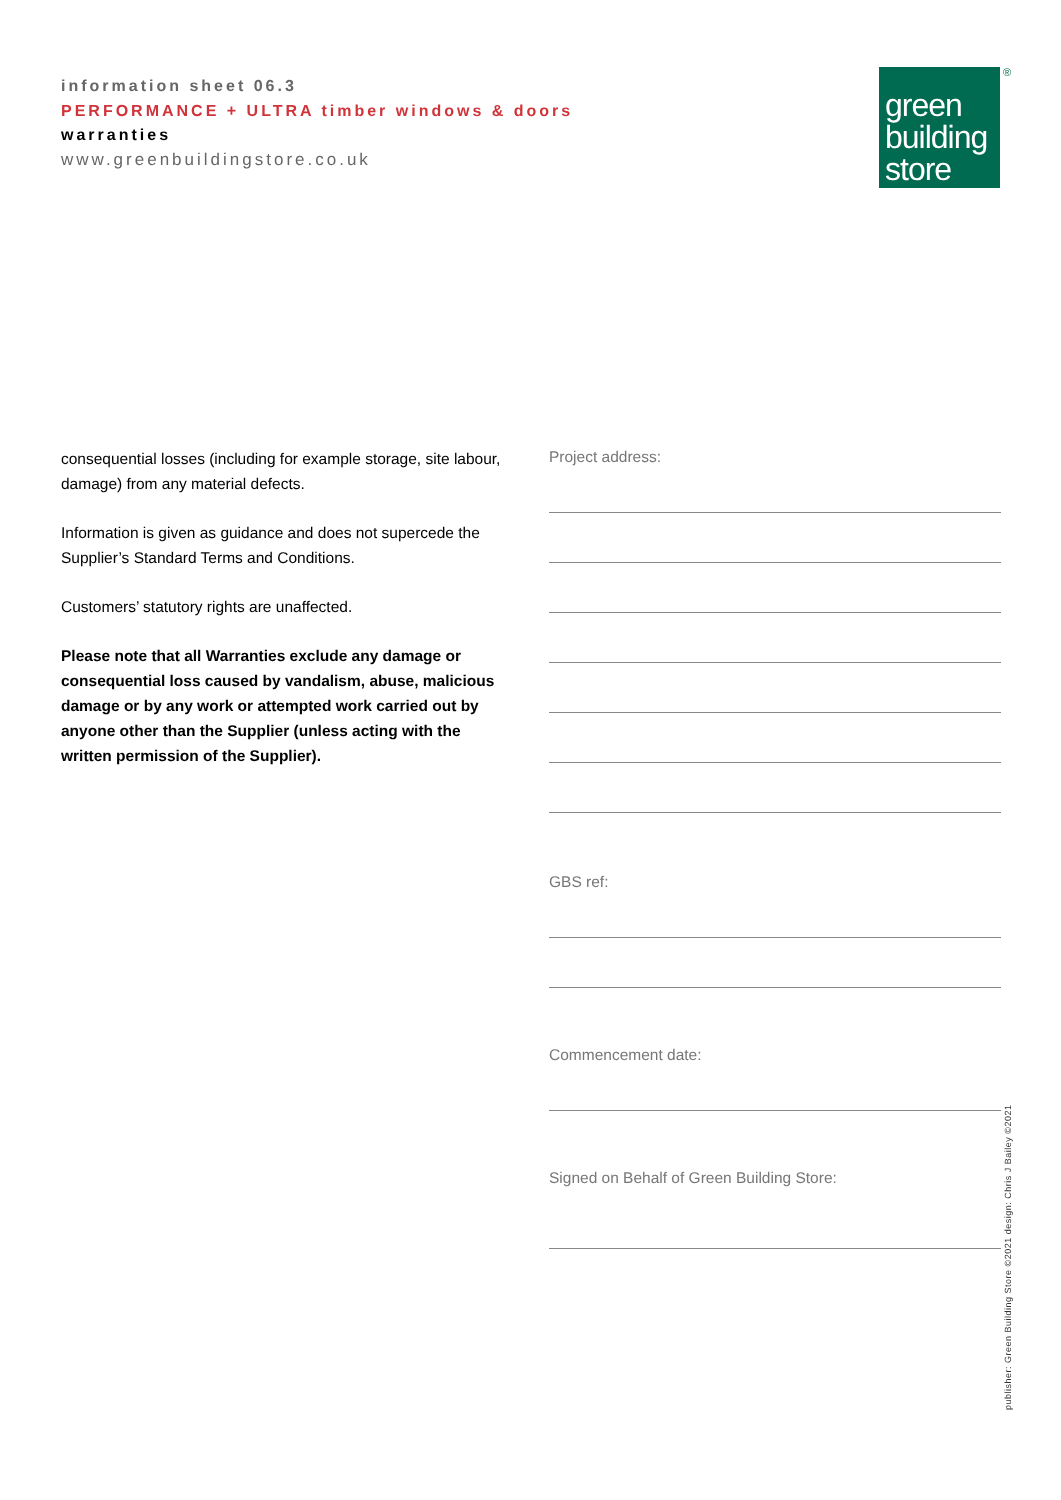information sheet 06.3
PERFORMANCE + ULTRA timber windows & doors
warranties
www.greenbuildingstore.co.uk
green
building
store
®
consequential losses (including for example storage, site labour, damage) from any material defects.
Information is given as guidance and does not supercede the Supplier’s Standard Terms and Conditions.
Customers’ statutory rights are unaffected.
Please note that all Warranties exclude any damage or consequential loss caused by vandalism, abuse, malicious damage or by any work or attempted work carried out by anyone other than the Supplier (unless acting with the written permission of the Supplier).
Project address:
GBS ref:
Commencement date:
Signed on Behalf of Green Building Store:
publisher: Green Building Store ©2021 design: Chris J Bailey ©2021